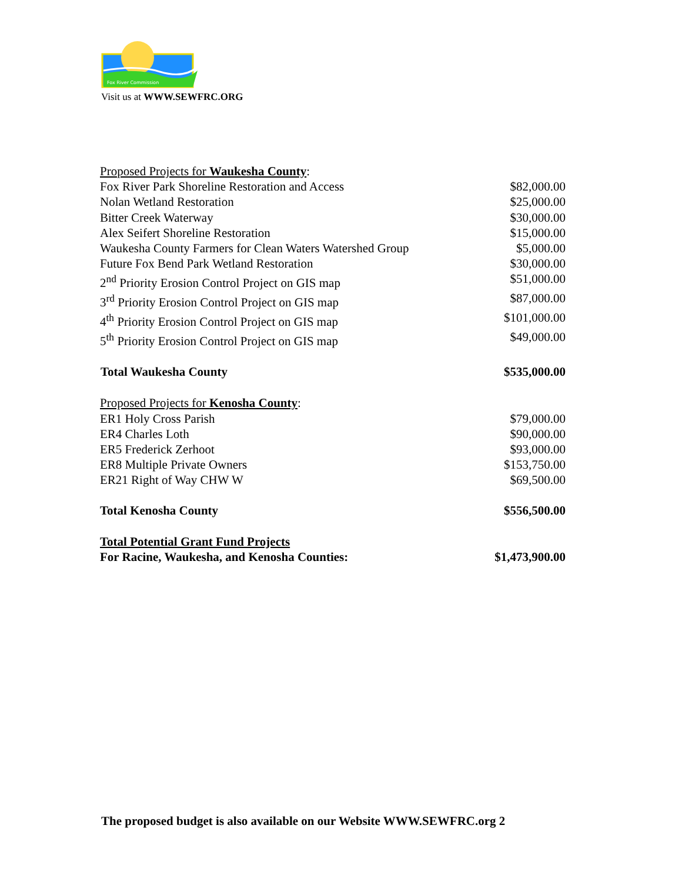Fox River Commission
Visit us at WWW.SEWFRC.ORG
| Proposed Projects for Waukesha County : | |
| Fox River Park Shoreline Restoration and Access | $82,000.00 |
| Nolan Wetland Restoration | $25,000.00 |
| Bitter Creek Waterway | $30,000.00 |
| Alex Seifert Shoreline Restoration | $15,000.00 |
| Waukesha County Farmers for Clean Waters Watershed Group | $5,000.00 |
| Future Fox Bend Park Wetland Restoration | $30,000.00 |
| 2<sup>nd</sup> Priority Erosion Control Project on GIS map | $51,000.00 |
| 3<sup>rd</sup> Priority Erosion Control Project on GIS map | $87,000.00 |
| 4<sup>th</sup> Priority Erosion Control Project on GIS map | $101,000.00 |
| 5<sup>th</sup> Priority Erosion Control Project on GIS map | $49,000.00 |
| Total Waukesha County | $535,000.00 |
| Proposed Projects for Kenosha County : | |
| ER1 Holy Cross Parish | $79,000.00 |
| ER4 Charles Loth | $90,000.00 |
| ER5 Frederick Zerhoot | $93,000.00 |
| ER8 Multiple Private Owners | $153,750.00 |
| ER21 Right of Way CHW W | $69,500.00 |
| Total Kenosha County | $556,500.00 |
| Total Potential Grant Fund Projects | |
| For Racine, Waukesha, and Kenosha Counties: | $1,473,900.00 |
The proposed budget is also available on our Website WWW.SEWFRC.org 2